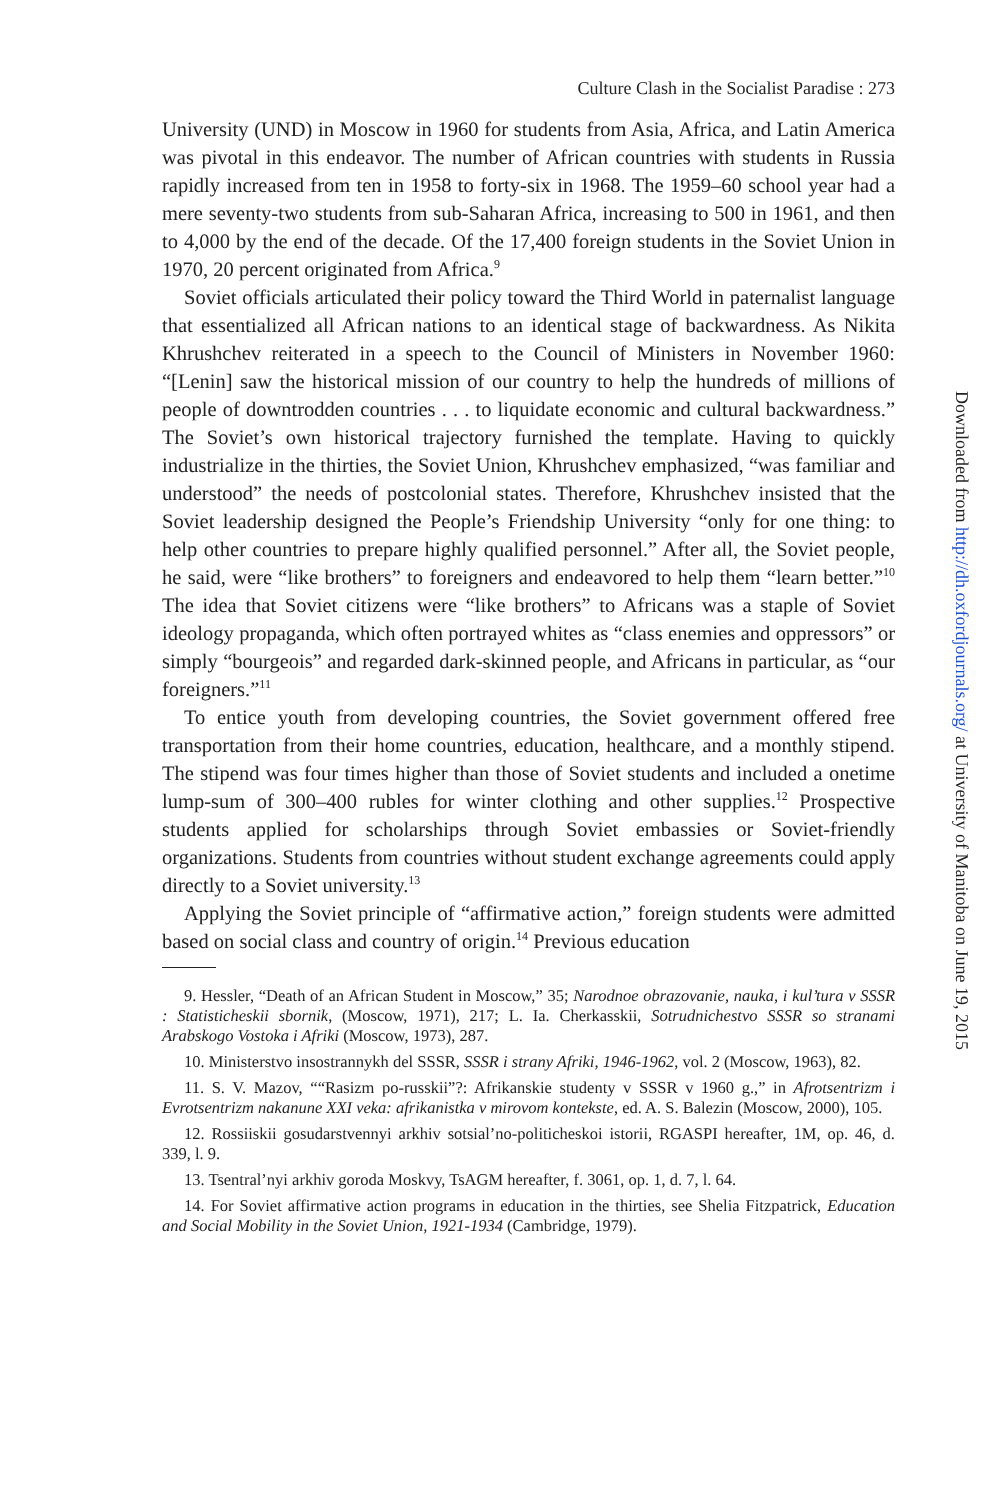Culture Clash in the Socialist Paradise : 273
University (UND) in Moscow in 1960 for students from Asia, Africa, and Latin America was pivotal in this endeavor. The number of African countries with students in Russia rapidly increased from ten in 1958 to forty-six in 1968. The 1959–60 school year had a mere seventy-two students from sub-Saharan Africa, increasing to 500 in 1961, and then to 4,000 by the end of the decade. Of the 17,400 foreign students in the Soviet Union in 1970, 20 percent originated from Africa.<sup>9</sup>
Soviet officials articulated their policy toward the Third World in paternalist language that essentialized all African nations to an identical stage of backwardness. As Nikita Khrushchev reiterated in a speech to the Council of Ministers in November 1960: “[Lenin] saw the historical mission of our country to help the hundreds of millions of people of downtrodden countries . . . to liquidate economic and cultural backwardness.” The Soviet’s own historical trajectory furnished the template. Having to quickly industrialize in the thirties, the Soviet Union, Khrushchev emphasized, “was familiar and understood” the needs of postcolonial states. Therefore, Khrushchev insisted that the Soviet leadership designed the People’s Friendship University “only for one thing: to help other countries to prepare highly qualified personnel.” After all, the Soviet people, he said, were “like brothers” to foreigners and endeavored to help them “learn better.”<sup>10</sup> The idea that Soviet citizens were “like brothers” to Africans was a staple of Soviet ideology propaganda, which often portrayed whites as “class enemies and oppressors” or simply “bourgeois” and regarded dark-skinned people, and Africans in particular, as “our foreigners.”<sup>11</sup>
To entice youth from developing countries, the Soviet government offered free transportation from their home countries, education, healthcare, and a monthly stipend. The stipend was four times higher than those of Soviet students and included a onetime lump-sum of 300–400 rubles for winter clothing and other supplies.<sup>12</sup> Prospective students applied for scholarships through Soviet embassies or Soviet-friendly organizations. Students from countries without student exchange agreements could apply directly to a Soviet university.<sup>13</sup>
Applying the Soviet principle of “affirmative action,” foreign students were admitted based on social class and country of origin.<sup>14</sup> Previous education
9. Hessler, “Death of an African Student in Moscow,” 35; Narodnoe obrazovanie, nauka, i kul’tura v SSSR : Statisticheskii sbornik, (Moscow, 1971), 217; L. Ia. Cherkasskii, Sotrudnichestvo SSSR so stranami Arabskogo Vostoka i Afriki (Moscow, 1973), 287.
10. Ministerstvo insostrannykh del SSSR, SSSR i strany Afriki, 1946-1962, vol. 2 (Moscow, 1963), 82.
11. S. V. Mazov, ““Rasizm po-russkii”?: Afrikanskie studenty v SSSR v 1960 g.,” in Afrotsentrizm i Evrotsentrizm nakanune XXI veka: afrikanistka v mirovom kontekste, ed. A. S. Balezin (Moscow, 2000), 105.
12. Rossiiskii gosudarstvennyi arkhiv sotsial’no-politicheskoi istorii, RGASPI hereafter, 1M, op. 46, d. 339, l. 9.
13. Tsentral’nyi arkhiv goroda Moskvy, TsAGM hereafter, f. 3061, op. 1, d. 7, l. 64.
14. For Soviet affirmative action programs in education in the thirties, see Shelia Fitzpatrick, Education and Social Mobility in the Soviet Union, 1921-1934 (Cambridge, 1979).
Downloaded from http://dh.oxfordjournals.org/ at University of Manitoba on June 19, 2015